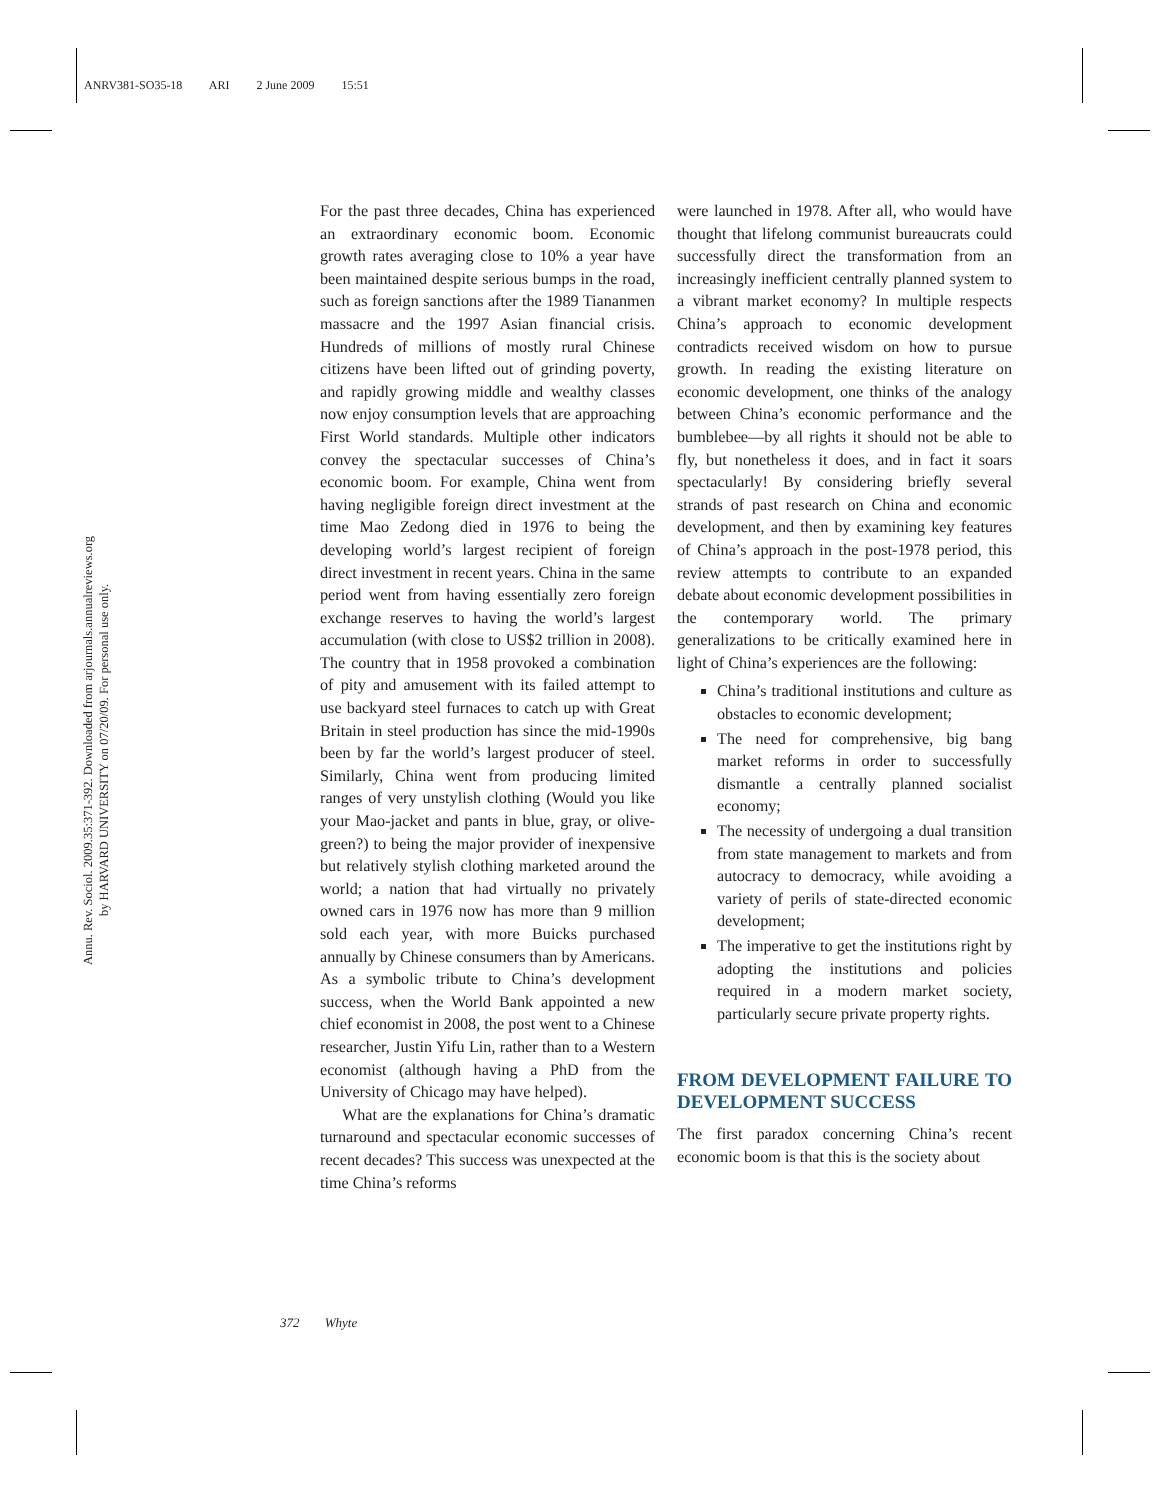ANRV381-SO35-18 ARI 2 June 2009 15:51
Annu. Rev. Sociol. 2009.35:371-392. Downloaded from arjournals.annualreviews.org
by HARVARD UNIVERSITY on 07/20/09. For personal use only.
For the past three decades, China has experienced an extraordinary economic boom. Economic growth rates averaging close to 10% a year have been maintained despite serious bumps in the road, such as foreign sanctions after the 1989 Tiananmen massacre and the 1997 Asian financial crisis. Hundreds of millions of mostly rural Chinese citizens have been lifted out of grinding poverty, and rapidly growing middle and wealthy classes now enjoy consumption levels that are approaching First World standards. Multiple other indicators convey the spectacular successes of China’s economic boom. For example, China went from having negligible foreign direct investment at the time Mao Zedong died in 1976 to being the developing world’s largest recipient of foreign direct investment in recent years. China in the same period went from having essentially zero foreign exchange reserves to having the world’s largest accumulation (with close to US$2 trillion in 2008). The country that in 1958 provoked a combination of pity and amusement with its failed attempt to use backyard steel furnaces to catch up with Great Britain in steel production has since the mid-1990s been by far the world’s largest producer of steel. Similarly, China went from producing limited ranges of very unstylish clothing (Would you like your Mao-jacket and pants in blue, gray, or olive-green?) to being the major provider of inexpensive but relatively stylish clothing marketed around the world; a nation that had virtually no privately owned cars in 1976 now has more than 9 million sold each year, with more Buicks purchased annually by Chinese consumers than by Americans. As a symbolic tribute to China’s development success, when the World Bank appointed a new chief economist in 2008, the post went to a Chinese researcher, Justin Yifu Lin, rather than to a Western economist (although having a PhD from the University of Chicago may have helped).
What are the explanations for China’s dramatic turnaround and spectacular economic successes of recent decades? This success was unexpected at the time China’s reforms
were launched in 1978. After all, who would have thought that lifelong communist bureaucrats could successfully direct the transformation from an increasingly inefficient centrally planned system to a vibrant market economy? In multiple respects China’s approach to economic development contradicts received wisdom on how to pursue growth. In reading the existing literature on economic development, one thinks of the analogy between China’s economic performance and the bumblebee—by all rights it should not be able to fly, but nonetheless it does, and in fact it soars spectacularly! By considering briefly several strands of past research on China and economic development, and then by examining key features of China’s approach in the post-1978 period, this review attempts to contribute to an expanded debate about economic development possibilities in the contemporary world. The primary generalizations to be critically examined here in light of China’s experiences are the following:
China’s traditional institutions and culture as obstacles to economic development;
The need for comprehensive, big bang market reforms in order to successfully dismantle a centrally planned socialist economy;
The necessity of undergoing a dual transition from state management to markets and from autocracy to democracy, while avoiding a variety of perils of state-directed economic development;
The imperative to get the institutions right by adopting the institutions and policies required in a modern market society, particularly secure private property rights.
FROM DEVELOPMENT FAILURE TO DEVELOPMENT SUCCESS
The first paradox concerning China’s recent economic boom is that this is the society about
372 Whyte